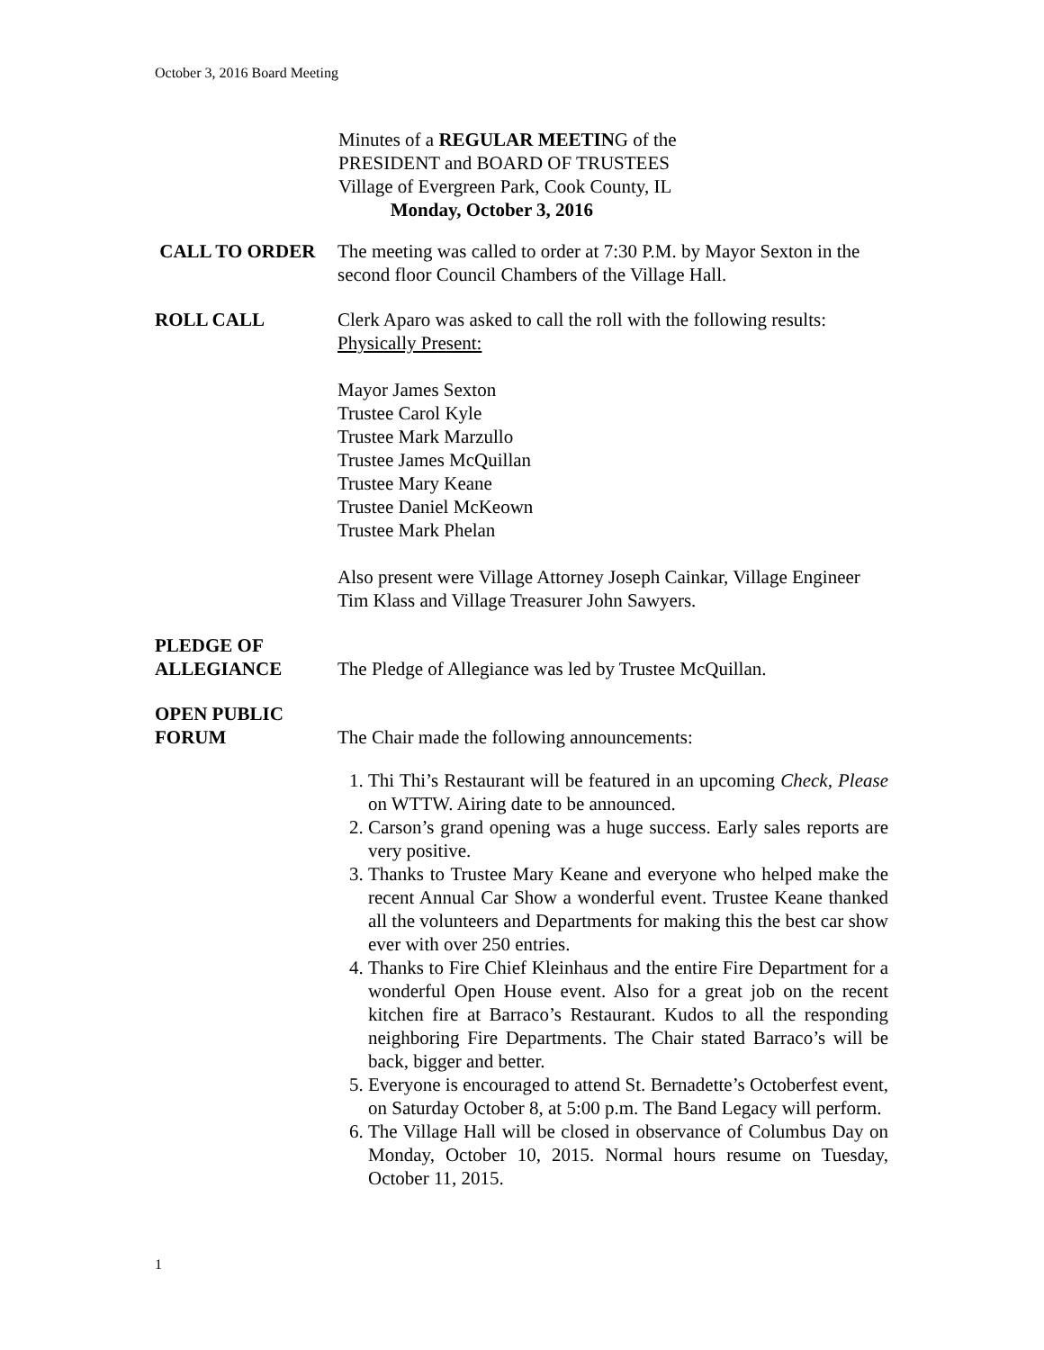October 3, 2016 Board Meeting
Minutes of a REGULAR MEETING of the
PRESIDENT and BOARD OF TRUSTEES
Village of Evergreen Park, Cook County, IL
Monday, October 3, 2016
CALL TO ORDER The meeting was called to order at 7:30 P.M. by Mayor Sexton in the second floor Council Chambers of the Village Hall.
ROLL CALL Clerk Aparo was asked to call the roll with the following results:
Physically Present:
Mayor James Sexton
Trustee Carol Kyle
Trustee Mark Marzullo
Trustee James McQuillan
Trustee Mary Keane
Trustee Daniel McKeown
Trustee Mark Phelan
Also present were Village Attorney Joseph Cainkar, Village Engineer Tim Klass and Village Treasurer John Sawyers.
PLEDGE OF
ALLEGIANCE
The Pledge of Allegiance was led by Trustee McQuillan.
OPEN PUBLIC
FORUM
The Chair made the following announcements:
1. Thi Thi’s Restaurant will be featured in an upcoming Check, Please on WTTW. Airing date to be announced.
2. Carson’s grand opening was a huge success. Early sales reports are very positive.
3. Thanks to Trustee Mary Keane and everyone who helped make the recent Annual Car Show a wonderful event. Trustee Keane thanked all the volunteers and Departments for making this the best car show ever with over 250 entries.
4. Thanks to Fire Chief Kleinhaus and the entire Fire Department for a wonderful Open House event. Also for a great job on the recent kitchen fire at Barraco’s Restaurant. Kudos to all the responding neighboring Fire Departments. The Chair stated Barraco’s will be back, bigger and better.
5. Everyone is encouraged to attend St. Bernadette’s Octoberfest event, on Saturday October 8, at 5:00 p.m. The Band Legacy will perform.
6. The Village Hall will be closed in observance of Columbus Day on Monday, October 10, 2015. Normal hours resume on Tuesday, October 11, 2015.
1